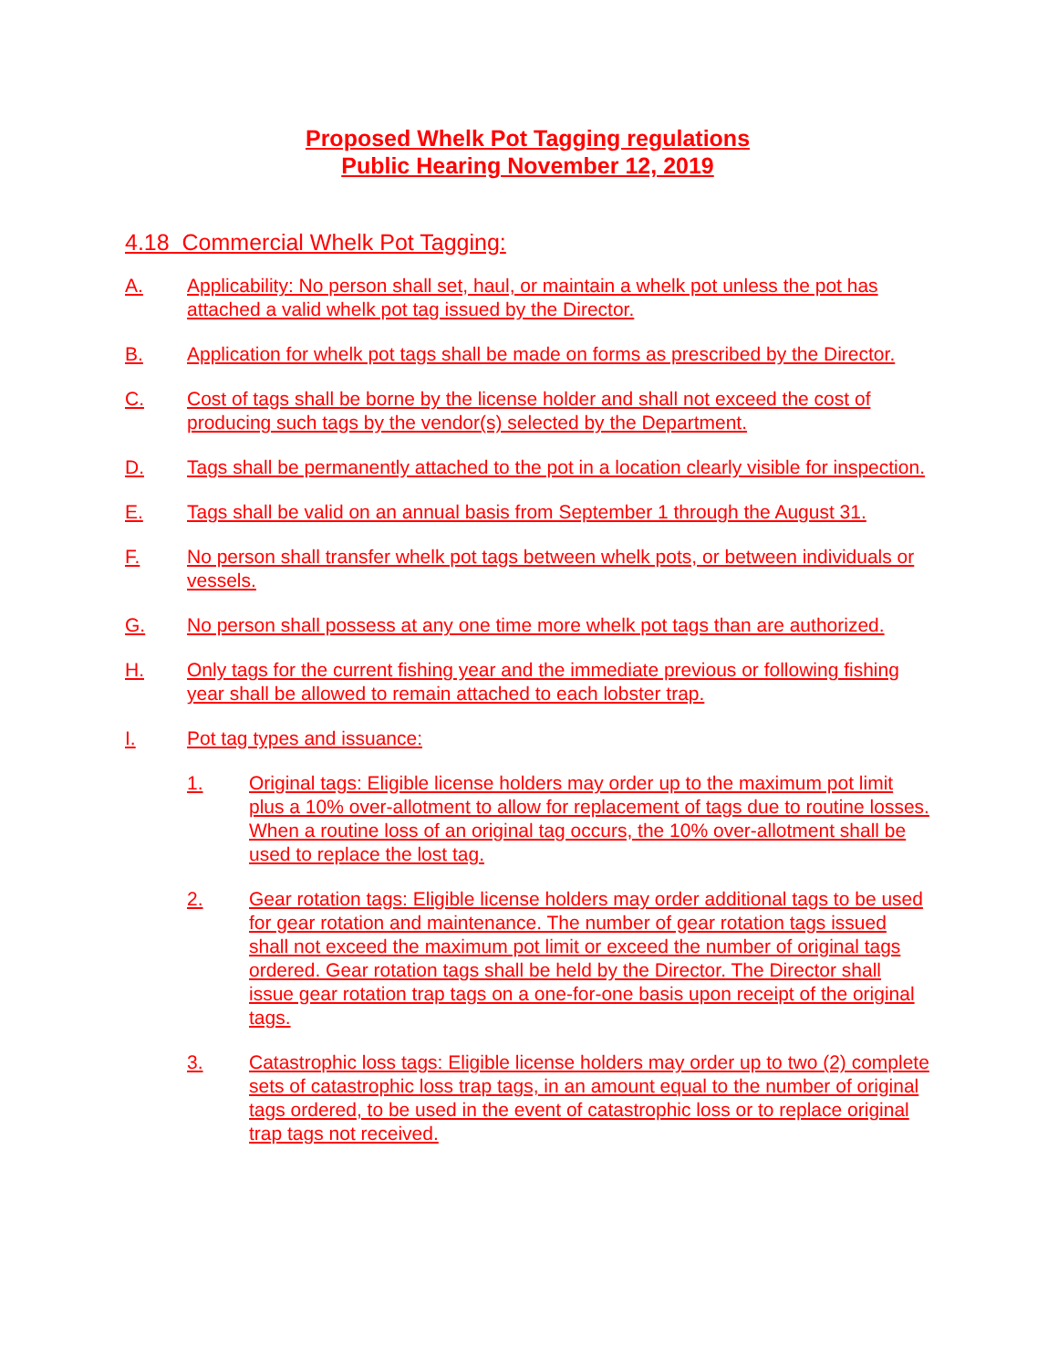Proposed Whelk Pot Tagging regulations
Public Hearing November 12, 2019
4.18 Commercial Whelk Pot Tagging:
A. Applicability: No person shall set, haul, or maintain a whelk pot unless the pot has attached a valid whelk pot tag issued by the Director.
B. Application for whelk pot tags shall be made on forms as prescribed by the Director.
C. Cost of tags shall be borne by the license holder and shall not exceed the cost of producing such tags by the vendor(s) selected by the Department.
D. Tags shall be permanently attached to the pot in a location clearly visible for inspection.
E. Tags shall be valid on an annual basis from September 1 through the August 31.
F. No person shall transfer whelk pot tags between whelk pots, or between individuals or vessels.
G. No person shall possess at any one time more whelk pot tags than are authorized.
H. Only tags for the current fishing year and the immediate previous or following fishing year shall be allowed to remain attached to each lobster trap.
I. Pot tag types and issuance:
1. Original tags: Eligible license holders may order up to the maximum pot limit plus a 10% over-allotment to allow for replacement of tags due to routine losses. When a routine loss of an original tag occurs, the 10% over-allotment shall be used to replace the lost tag.
2. Gear rotation tags: Eligible license holders may order additional tags to be used for gear rotation and maintenance. The number of gear rotation tags issued shall not exceed the maximum pot limit or exceed the number of original tags ordered. Gear rotation tags shall be held by the Director. The Director shall issue gear rotation trap tags on a one-for-one basis upon receipt of the original tags.
3. Catastrophic loss tags: Eligible license holders may order up to two (2) complete sets of catastrophic loss trap tags, in an amount equal to the number of original tags ordered, to be used in the event of catastrophic loss or to replace original trap tags not received.